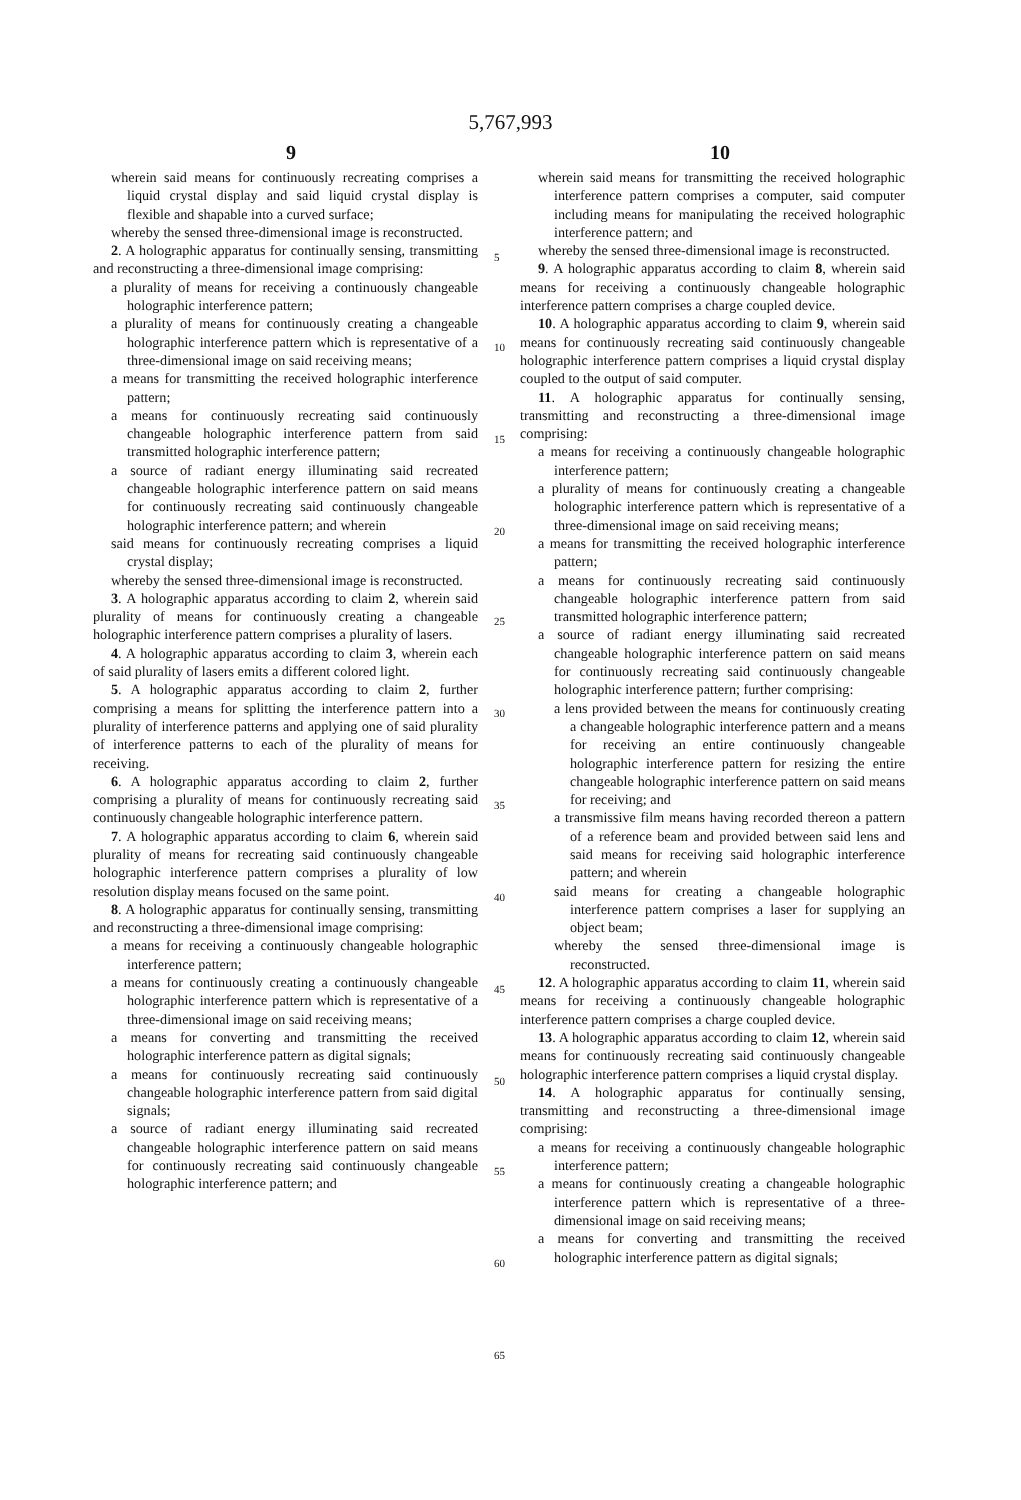5,767,993
9 10
wherein said means for continuously recreating comprises a liquid crystal display and said liquid crystal display is flexible and shapable into a curved surface;
whereby the sensed three-dimensional image is reconstructed.
2. A holographic apparatus for continually sensing, transmitting and reconstructing a three-dimensional image comprising:
a plurality of means for receiving a continuously changeable holographic interference pattern;
a plurality of means for continuously creating a changeable holographic interference pattern which is representative of a three-dimensional image on said receiving means;
a means for transmitting the received holographic interference pattern;
a means for continuously recreating said continuously changeable holographic interference pattern from said transmitted holographic interference pattern;
a source of radiant energy illuminating said recreated changeable holographic interference pattern on said means for continuously recreating said continuously changeable holographic interference pattern; and wherein
said means for continuously recreating comprises a liquid crystal display;
whereby the sensed three-dimensional image is reconstructed.
3. A holographic apparatus according to claim 2, wherein said plurality of means for continuously creating a changeable holographic interference pattern comprises a plurality of lasers.
4. A holographic apparatus according to claim 3, wherein each of said plurality of lasers emits a different colored light.
5. A holographic apparatus according to claim 2, further comprising a means for splitting the interference pattern into a plurality of interference patterns and applying one of said plurality of interference patterns to each of the plurality of means for receiving.
6. A holographic apparatus according to claim 2, further comprising a plurality of means for continuously recreating said continuously changeable holographic interference pattern.
7. A holographic apparatus according to claim 6, wherein said plurality of means for recreating said continuously changeable holographic interference pattern comprises a plurality of low resolution display means focused on the same point.
8. A holographic apparatus for continually sensing, transmitting and reconstructing a three-dimensional image comprising:
a means for receiving a continuously changeable holographic interference pattern;
a means for continuously creating a continuously changeable holographic interference pattern which is representative of a three-dimensional image on said receiving means;
a means for converting and transmitting the received holographic interference pattern as digital signals;
a means for continuously recreating said continuously changeable holographic interference pattern from said digital signals;
a source of radiant energy illuminating said recreated changeable holographic interference pattern on said means for continuously recreating said continuously changeable holographic interference pattern; and
wherein said means for transmitting the received holographic interference pattern comprises a computer, said computer including means for manipulating the received holographic interference pattern; and
whereby the sensed three-dimensional image is reconstructed.
9. A holographic apparatus according to claim 8, wherein said means for receiving a continuously changeable holographic interference pattern comprises a charge coupled device.
10. A holographic apparatus according to claim 9, wherein said means for continuously recreating said continuously changeable holographic interference pattern comprises a liquid crystal display coupled to the output of said computer.
11. A holographic apparatus for continually sensing, transmitting and reconstructing a three-dimensional image comprising:
a means for receiving a continuously changeable holographic interference pattern;
a plurality of means for continuously creating a changeable holographic interference pattern which is representative of a three-dimensional image on said receiving means;
a means for transmitting the received holographic interference pattern;
a means for continuously recreating said continuously changeable holographic interference pattern from said transmitted holographic interference pattern;
a source of radiant energy illuminating said recreated changeable holographic interference pattern on said means for continuously recreating said continuously changeable holographic interference pattern; further comprising:
a lens provided between the means for continuously creating a changeable holographic interference pattern and a means for receiving an entire continuously changeable holographic interference pattern for resizing the entire changeable holographic interference pattern on said means for receiving; and
a transmissive film means having recorded thereon a pattern of a reference beam and provided between said lens and said means for receiving said holographic interference pattern; and wherein
said means for creating a changeable holographic interference pattern comprises a laser for supplying an object beam;
whereby the sensed three-dimensional image is reconstructed.
12. A holographic apparatus according to claim 11, wherein said means for receiving a continuously changeable holographic interference pattern comprises a charge coupled device.
13. A holographic apparatus according to claim 12, wherein said means for continuously recreating said continuously changeable holographic interference pattern comprises a liquid crystal display.
14. A holographic apparatus for continually sensing, transmitting and reconstructing a three-dimensional image comprising:
a means for receiving a continuously changeable holographic interference pattern;
a means for continuously creating a changeable holographic interference pattern which is representative of a three-dimensional image on said receiving means;
a means for converting and transmitting the received holographic interference pattern as digital signals;
5
10
15
20
25
30
35
40
45
50
55
60
65